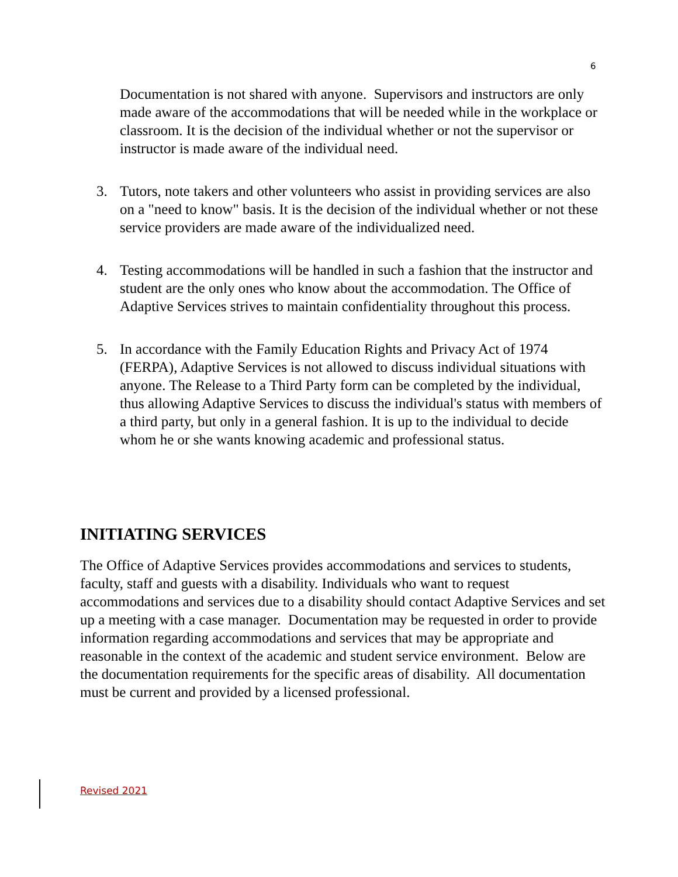6
Documentation is not shared with anyone. Supervisors and instructors are only made aware of the accommodations that will be needed while in the workplace or classroom. It is the decision of the individual whether or not the supervisor or instructor is made aware of the individual need.
3. Tutors, note takers and other volunteers who assist in providing services are also on a "need to know" basis. It is the decision of the individual whether or not these service providers are made aware of the individualized need.
4. Testing accommodations will be handled in such a fashion that the instructor and student are the only ones who know about the accommodation. The Office of Adaptive Services strives to maintain confidentiality throughout this process.
5. In accordance with the Family Education Rights and Privacy Act of 1974 (FERPA), Adaptive Services is not allowed to discuss individual situations with anyone. The Release to a Third Party form can be completed by the individual, thus allowing Adaptive Services to discuss the individual's status with members of a third party, but only in a general fashion. It is up to the individual to decide whom he or she wants knowing academic and professional status.
INITIATING SERVICES
The Office of Adaptive Services provides accommodations and services to students, faculty, staff and guests with a disability. Individuals who want to request accommodations and services due to a disability should contact Adaptive Services and set up a meeting with a case manager. Documentation may be requested in order to provide information regarding accommodations and services that may be appropriate and reasonable in the context of the academic and student service environment. Below are the documentation requirements for the specific areas of disability. All documentation must be current and provided by a licensed professional.
Revised 2021